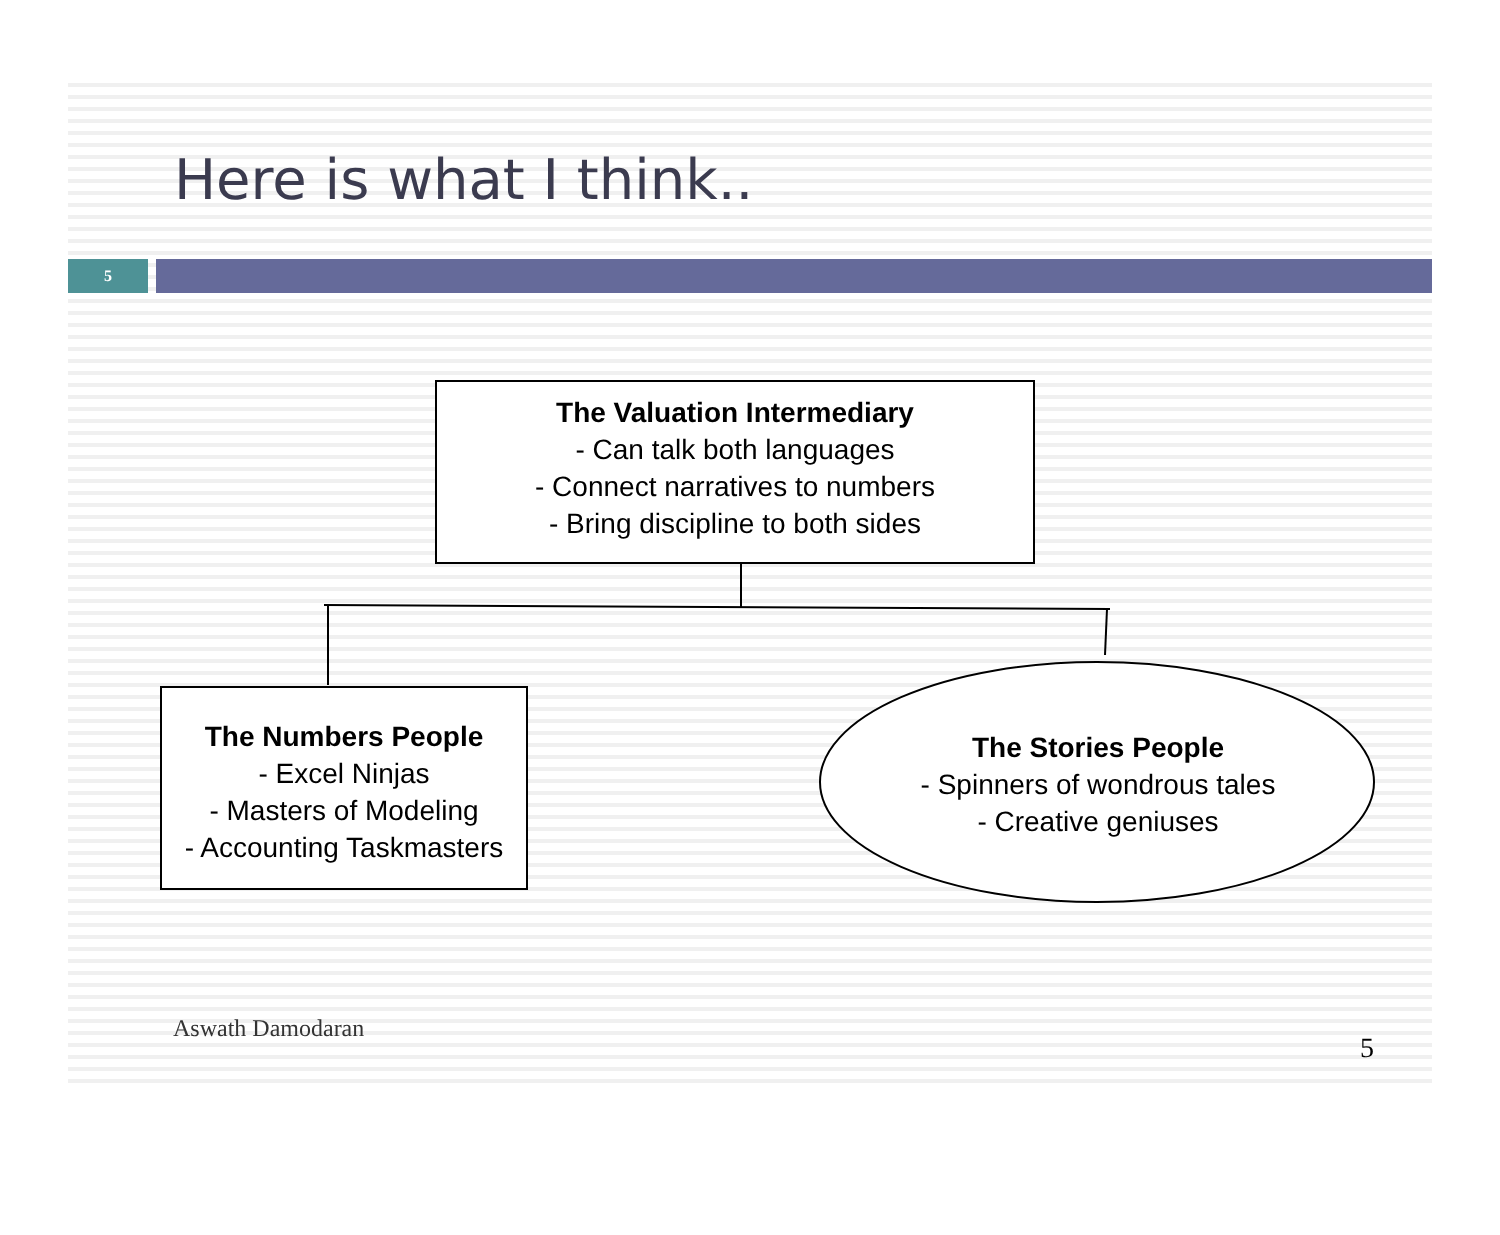Here is what I think..
5
The Valuation Intermediary
- Can talk both languages
- Connect narratives to numbers
- Bring discipline to both sides
The Numbers People
- Excel Ninjas
- Masters of Modeling
- Accounting Taskmasters
The Stories People
- Spinners of wondrous tales
- Creative geniuses
Aswath Damodaran
5